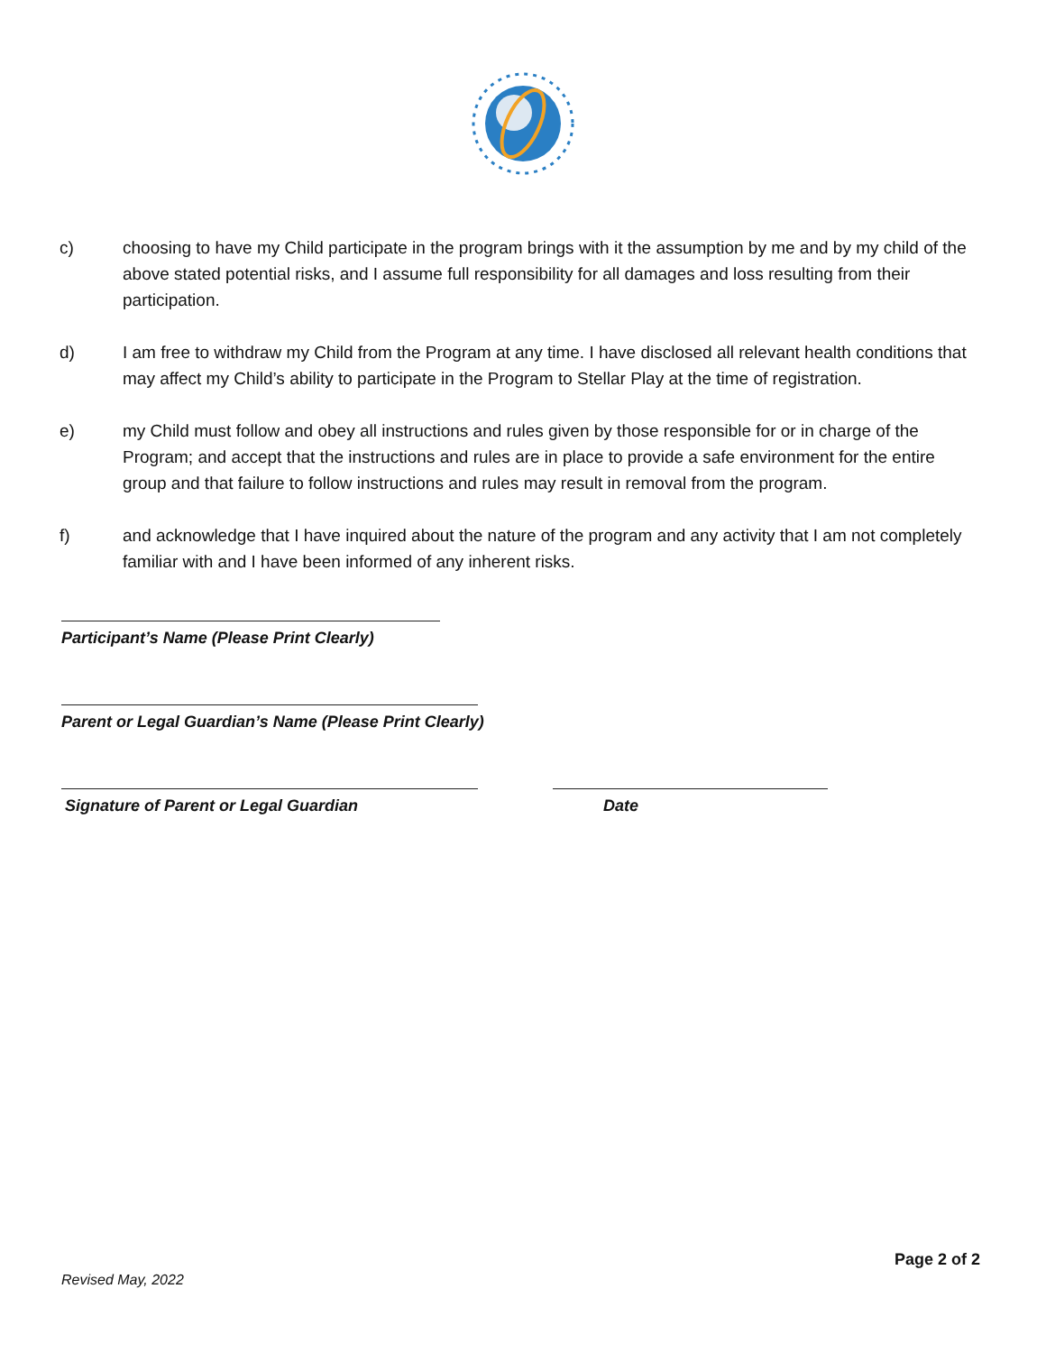c) choosing to have my Child participate in the program brings with it the assumption by me and by my child of the above stated potential risks, and I assume full responsibility for all damages and loss resulting from their participation.
d) I am free to withdraw my Child from the Program at any time. I have disclosed all relevant health conditions that may affect my Child’s ability to participate in the Program to Stellar Play at the time of registration.
e) my Child must follow and obey all instructions and rules given by those responsible for or in charge of the Program; and accept that the instructions and rules are in place to provide a safe environment for the entire group and that failure to follow instructions and rules may result in removal from the program.
f) and acknowledge that I have inquired about the nature of the program and any activity that I am not completely familiar with and I have been informed of any inherent risks.
Participant’s Name (Please Print Clearly)
Parent or Legal Guardian’s Name (Please Print Clearly)
Signature of Parent or Legal Guardian Date
Page 2 of 2
Revised May, 2022